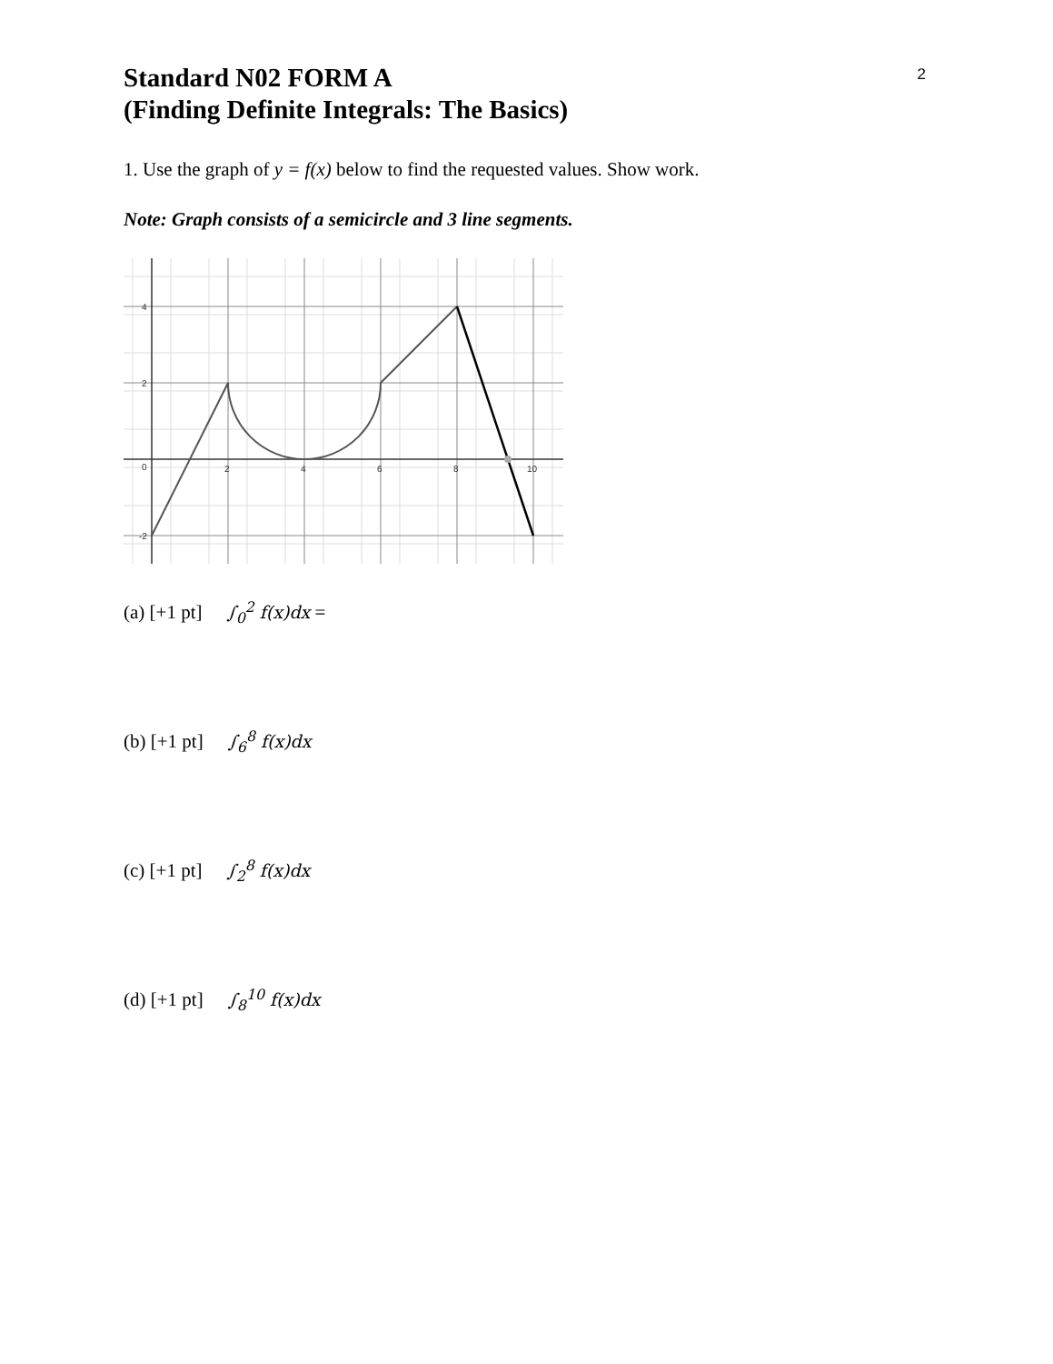2
Standard N02 FORM A
(Finding Definite Integrals: The Basics)
1. Use the graph of y = f(x) below to find the requested values. Show work.
Note: Graph consists of a semicircle and 3 line segments.
4
2
-2
0
2
4
6
8
10
(a) [+1 pt] ∫<sub>0</sub><sup>2</sup> f(x)dx =
(b) [+1 pt] ∫<sub>6</sub><sup>8</sup> f(x)dx
(c) [+1 pt] ∫<sub>2</sub><sup>8</sup> f(x)dx
(d) [+1 pt] ∫<sub>8</sub><sup>10</sup> f(x)dx